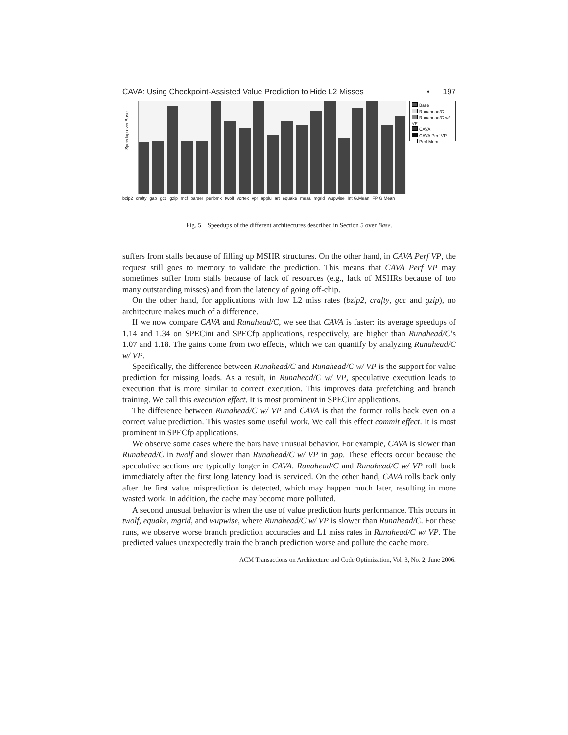CAVA: Using Checkpoint-Assisted Value Prediction to Hide L2 Misses • 197
Speedup over Base
bzip2 crafty gap gcc gzip mcf parser perlbmk twolf vortex vpr applu art equake mesa mgrid wupwise Int G.Mean FP G.Mean
Base
Runahead/C
Runahead/C w/ VP
CAVA
CAVA Perf VP
Perf Mem
Fig. 5. Speedups of the different architectures described in Section 5 over Base.
suffers from stalls because of filling up MSHR structures. On the other hand, in CAVA Perf VP, the request still goes to memory to validate the prediction. This means that CAVA Perf VP may sometimes suffer from stalls because of lack of resources (e.g., lack of MSHRs because of too many outstanding misses) and from the latency of going off-chip.
On the other hand, for applications with low L2 miss rates (bzip2, crafty, gcc and gzip), no architecture makes much of a difference.
If we now compare CAVA and Runahead/C, we see that CAVA is faster: its average speedups of 1.14 and 1.34 on SPECint and SPECfp applications, respectively, are higher than Runahead/C’s 1.07 and 1.18. The gains come from two effects, which we can quantify by analyzing Runahead/C w/ VP.
Specifically, the difference between Runahead/C and Runahead/C w/ VP is the support for value prediction for missing loads. As a result, in Runahead/C w/ VP, speculative execution leads to execution that is more similar to correct execution. This improves data prefetching and branch training. We call this execution effect. It is most prominent in SPECint applications.
The difference between Runahead/C w/ VP and CAVA is that the former rolls back even on a correct value prediction. This wastes some useful work. We call this effect commit effect. It is most prominent in SPECfp applications.
We observe some cases where the bars have unusual behavior. For example, CAVA is slower than Runahead/C in twolf and slower than Runahead/C w/ VP in gap. These effects occur because the speculative sections are typically longer in CAVA. Runahead/C and Runahead/C w/ VP roll back immediately after the first long latency load is serviced. On the other hand, CAVA rolls back only after the first value misprediction is detected, which may happen much later, resulting in more wasted work. In addition, the cache may become more polluted.
A second unusual behavior is when the use of value prediction hurts performance. This occurs in twolf, equake, mgrid, and wupwise, where Runahead/C w/ VP is slower than Runahead/C. For these runs, we observe worse branch prediction accuracies and L1 miss rates in Runahead/C w/ VP. The predicted values unexpectedly train the branch prediction worse and pollute the cache more.
ACM Transactions on Architecture and Code Optimization, Vol. 3, No. 2, June 2006.